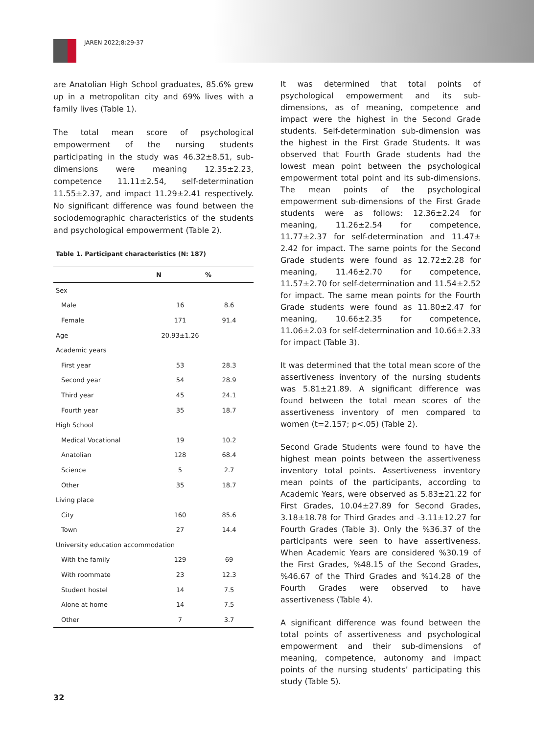JAREN 2022;8:29-37
are Anatolian High School graduates, 85.6% grew up in a metropolitan city and 69% lives with a family lives (Table 1).
The total mean score of psychological empowerment of the nursing students participating in the study was 46.32±8.51, sub-dimensions were meaning 12.35±2.23, competence 11.11±2.54, self-determination 11.55±2.37, and impact 11.29±2.41 respectively. No significant difference was found between the sociodemographic characteristics of the students and psychological empowerment (Table 2).
Table 1. Participant characteristics (N: 187)
| | N | % |
| --- | --- | --- |
| Sex | | |
| Male | 16 | 8.6 |
| Female | 171 | 91.4 |
| Age | 20.93±1.26 | |
| Academic years | | |
| First year | 53 | 28.3 |
| Second year | 54 | 28.9 |
| Third year | 45 | 24.1 |
| Fourth year | 35 | 18.7 |
| High School | | |
| Medical Vocational | 19 | 10.2 |
| Anatolian | 128 | 68.4 |
| Science | 5 | 2.7 |
| Other | 35 | 18.7 |
| Living place | | |
| City | 160 | 85.6 |
| Town | 27 | 14.4 |
| University education accommodation | | |
| With the family | 129 | 69 |
| With roommate | 23 | 12.3 |
| Student hostel | 14 | 7.5 |
| Alone at home | 14 | 7.5 |
| Other | 7 | 3.7 |
It was determined that total points of psychological empowerment and its sub-dimensions, as of meaning, competence and impact were the highest in the Second Grade students. Self-determination sub-dimension was the highest in the First Grade Students. It was observed that Fourth Grade students had the lowest mean point between the psychological empowerment total point and its sub-dimensions. The mean points of the psychological empowerment sub-dimensions of the First Grade students were as follows: 12.36±2.24 for meaning, 11.26±2.54 for competence, 11.77±2.37 for self-determination and 11.47± 2.42 for impact. The same points for the Second Grade students were found as 12.72±2.28 for meaning, 11.46±2.70 for competence, 11.57±2.70 for self-determination and 11.54±2.52 for impact. The same mean points for the Fourth Grade students were found as 11.80±2.47 for meaning, 10.66±2.35 for competence, 11.06±2.03 for self-determination and 10.66±2.33 for impact (Table 3).
It was determined that the total mean score of the assertiveness inventory of the nursing students was 5.81±21.89. A significant difference was found between the total mean scores of the assertiveness inventory of men compared to women (t=2.157; p<.05) (Table 2).
Second Grade Students were found to have the highest mean points between the assertiveness inventory total points. Assertiveness inventory mean points of the participants, according to Academic Years, were observed as 5.83±21.22 for First Grades, 10.04±27.89 for Second Grades, 3.18±18.78 for Third Grades and -3.11±12.27 for Fourth Grades (Table 3). Only the %36.37 of the participants were seen to have assertiveness. When Academic Years are considered %30.19 of the First Grades, %48.15 of the Second Grades, %46.67 of the Third Grades and %14.28 of the Fourth Grades were observed to have assertiveness (Table 4).
A significant difference was found between the total points of assertiveness and psychological empowerment and their sub-dimensions of meaning, competence, autonomy and impact points of the nursing students’ participating this study (Table 5).
32